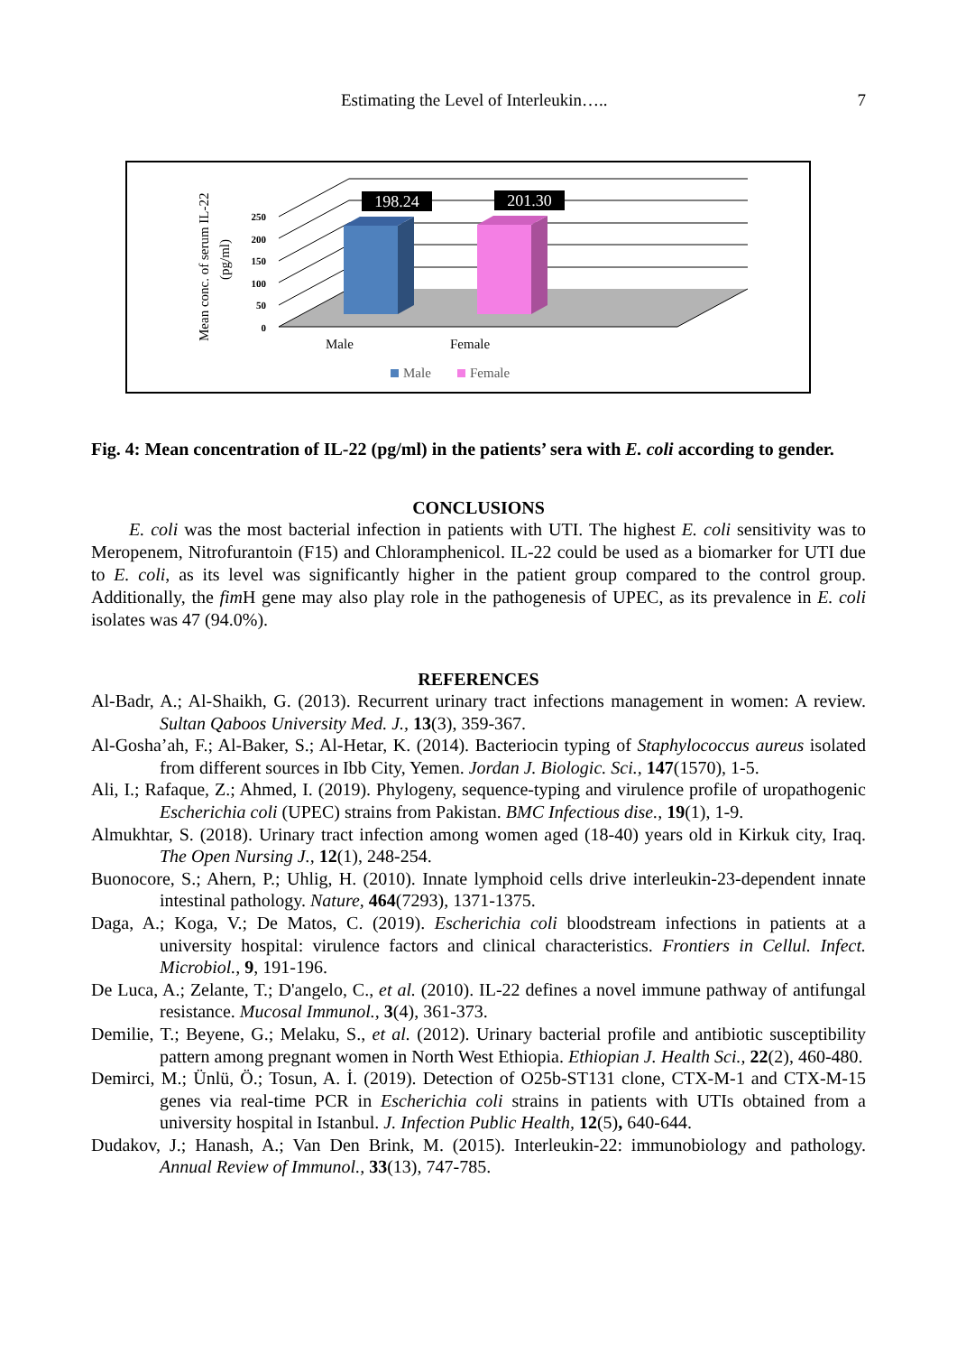Estimating the Level of Interleukin….. 7
198.24
201.30
250
200
150
100
50
0
Mean conc. of serum IL-22
(pg/ml)
Male
Female
Male
Female
Fig. 4: Mean concentration of IL-22 (pg/ml) in the patients’ sera with E. coli according to gender.
CONCLUSIONS
E. coli was the most bacterial infection in patients with UTI. The highest E. coli sensitivity was to Meropenem, Nitrofurantoin (F15) and Chloramphenicol. IL-22 could be used as a biomarker for UTI due to E. coli, as its level was significantly higher in the patient group compared to the control group. Additionally, the fim H gene may also play role in the pathogenesis of UPEC, as its prevalence in E. coli isolates was 47 (94.0%).
REFERENCES
Al-Badr, A.; Al-Shaikh, G. (2013). Recurrent urinary tract infections management in women: A review. Sultan Qaboos University Med. J., 13(3), 359-367.
Al-Gosha’ah, F.; Al-Baker, S.; Al-Hetar, K. (2014). Bacteriocin typing of Staphylococcus aureus isolated from different sources in Ibb City, Yemen. Jordan J. Biologic. Sci., 147(1570), 1-5.
Ali, I.; Rafaque, Z.; Ahmed, I. (2019). Phylogeny, sequence-typing and virulence profile of uropathogenic Escherichia coli (UPEC) strains from Pakistan. BMC Infectious dise., 19(1), 1-9.
Almukhtar, S. (2018). Urinary tract infection among women aged (18-40) years old in Kirkuk city, Iraq. The Open Nursing J., 12(1), 248-254.
Buonocore, S.; Ahern, P.; Uhlig, H. (2010). Innate lymphoid cells drive interleukin-23-dependent innate intestinal pathology. Nature, 464(7293), 1371-1375.
Daga, A.; Koga, V.; De Matos, C. (2019). Escherichia coli bloodstream infections in patients at a university hospital: virulence factors and clinical characteristics. Frontiers in Cellul. Infect. Microbiol., 9, 191-196.
De Luca, A.; Zelante, T.; D'angelo, C., et al. (2010). IL-22 defines a novel immune pathway of antifungal resistance. Mucosal Immunol., 3(4), 361-373.
Demilie, T.; Beyene, G.; Melaku, S., et al. (2012). Urinary bacterial profile and antibiotic susceptibility pattern among pregnant women in North West Ethiopia. Ethiopian J. Health Sci., 22(2), 460-480.
Demirci, M.; Ünlü, Ö.; Tosun, A. İ. (2019). Detection of O25b-ST131 clone, CTX-M-1 and CTX-M-15 genes via real-time PCR in Escherichia coli strains in patients with UTIs obtained from a university hospital in Istanbul. J. Infection Public Health, 12(5), 640-644.
Dudakov, J.; Hanash, A.; Van Den Brink, M. (2015). Interleukin-22: immunobiology and pathology. Annual Review of Immunol., 33(13), 747-785.